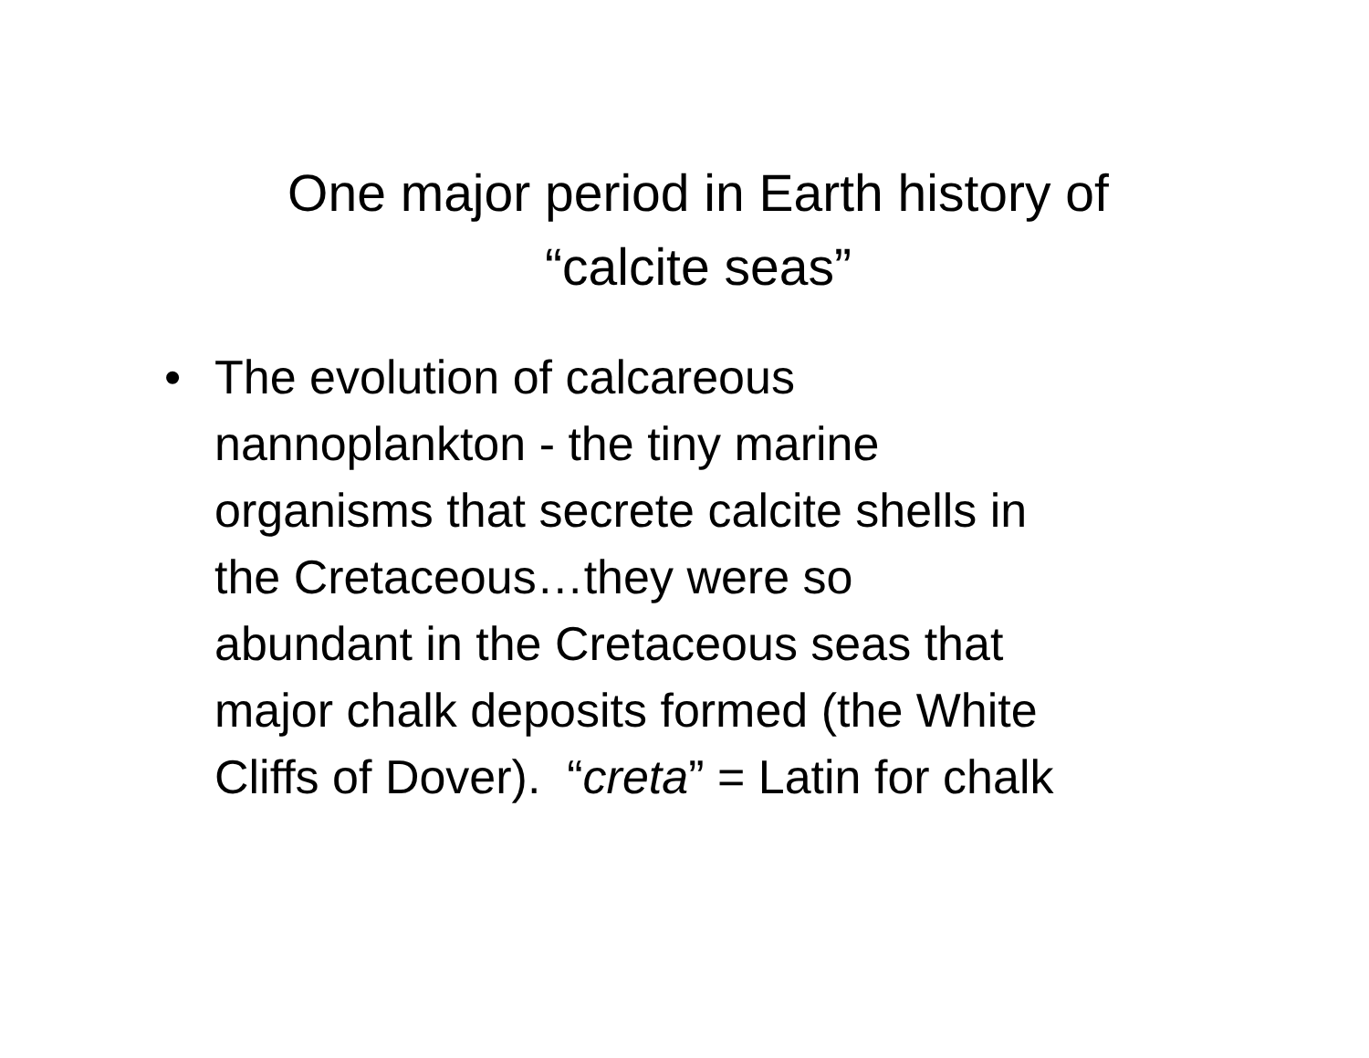One major period in Earth history of
“calcite seas”
• The evolution of calcareous
nannoplankton - the tiny marine
organisms that secrete calcite shells in
the Cretaceous…they were so
abundant in the Cretaceous seas that
major chalk deposits formed (the White
Cliffs of Dover). “creta” = Latin for chalk